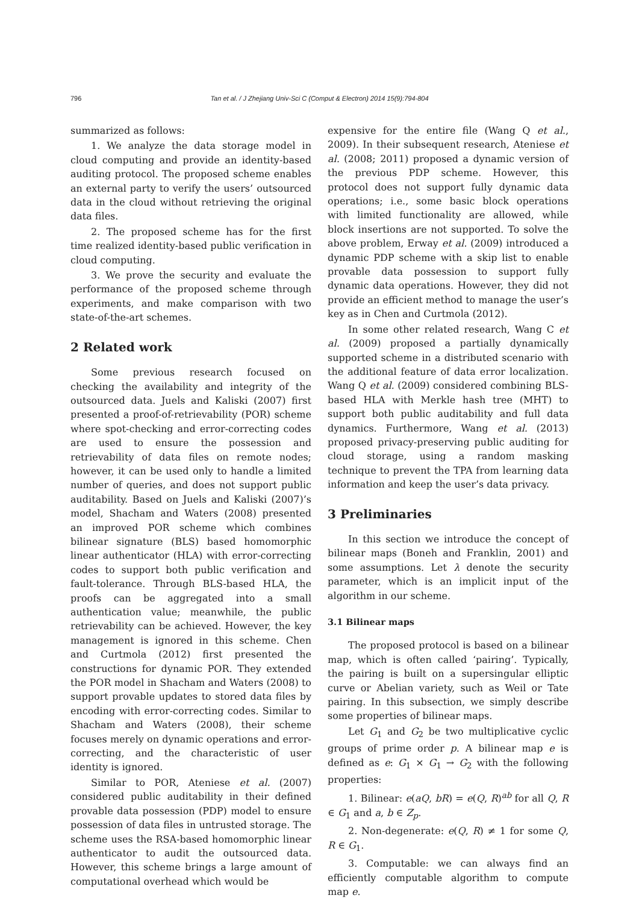796
Tan et al. / J Zhejiang Univ-Sci C (Comput & Electron) 2014 15(9):794-804
summarized as follows:
1. We analyze the data storage model in cloud computing and provide an identity-based auditing protocol. The proposed scheme enables an external party to verify the users’ outsourced data in the cloud without retrieving the original data files.
2. The proposed scheme has for the first time realized identity-based public verification in cloud computing.
3. We prove the security and evaluate the performance of the proposed scheme through experiments, and make comparison with two state-of-the-art schemes.
2 Related work
Some previous research focused on checking the availability and integrity of the outsourced data. Juels and Kaliski (2007) first presented a proof-of-retrievability (POR) scheme where spot-checking and error-correcting codes are used to ensure the possession and retrievability of data files on remote nodes; however, it can be used only to handle a limited number of queries, and does not support public auditability. Based on Juels and Kaliski (2007)’s model, Shacham and Waters (2008) presented an improved POR scheme which combines bilinear signature (BLS) based homomorphic linear authenticator (HLA) with error-correcting codes to support both public verification and fault-tolerance. Through BLS-based HLA, the proofs can be aggregated into a small authentication value; meanwhile, the public retrievability can be achieved. However, the key management is ignored in this scheme. Chen and Curtmola (2012) first presented the constructions for dynamic POR. They extended the POR model in Shacham and Waters (2008) to support provable updates to stored data files by encoding with error-correcting codes. Similar to Shacham and Waters (2008), their scheme focuses merely on dynamic operations and error-correcting, and the characteristic of user identity is ignored.
Similar to POR, Ateniese et al. (2007) considered public auditability in their defined provable data possession (PDP) model to ensure possession of data files in untrusted storage. The scheme uses the RSA-based homomorphic linear authenticator to audit the outsourced data. However, this scheme brings a large amount of computational overhead which would be
expensive for the entire file (Wang Q et al., 2009). In their subsequent research, Ateniese et al. (2008; 2011) proposed a dynamic version of the previous PDP scheme. However, this protocol does not support fully dynamic data operations; i.e., some basic block operations with limited functionality are allowed, while block insertions are not supported. To solve the above problem, Erway et al. (2009) introduced a dynamic PDP scheme with a skip list to enable provable data possession to support fully dynamic data operations. However, they did not provide an efficient method to manage the user’s key as in Chen and Curtmola (2012).
In some other related research, Wang C et al. (2009) proposed a partially dynamically supported scheme in a distributed scenario with the additional feature of data error localization. Wang Q et al. (2009) considered combining BLS-based HLA with Merkle hash tree (MHT) to support both public auditability and full data dynamics. Furthermore, Wang et al. (2013) proposed privacy-preserving public auditing for cloud storage, using a random masking technique to prevent the TPA from learning data information and keep the user’s data privacy.
3 Preliminaries
In this section we introduce the concept of bilinear maps (Boneh and Franklin, 2001) and some assumptions. Let λ denote the security parameter, which is an implicit input of the algorithm in our scheme.
3.1 Bilinear maps
The proposed protocol is based on a bilinear map, which is often called ‘pairing’. Typically, the pairing is built on a supersingular elliptic curve or Abelian variety, such as Weil or Tate pairing. In this subsection, we simply describe some properties of bilinear maps.
Let G<sub>1</sub> and G<sub>2</sub> be two multiplicative cyclic groups of prime order p. A bilinear map e is defined as e: G<sub>1</sub> × G<sub>1</sub> → G<sub>2</sub> with the following properties:
1. Bilinear: e(aQ, bR) = e(Q, R)<sup>ab</sup> for all Q, R ∈ G<sub>1</sub> and a, b ∈ Z<sub>p</sub>.
2. Non-degenerate: e(Q, R) ≠ 1 for some Q, R ∈ G<sub>1</sub>.
3. Computable: we can always find an efficiently computable algorithm to compute map e.